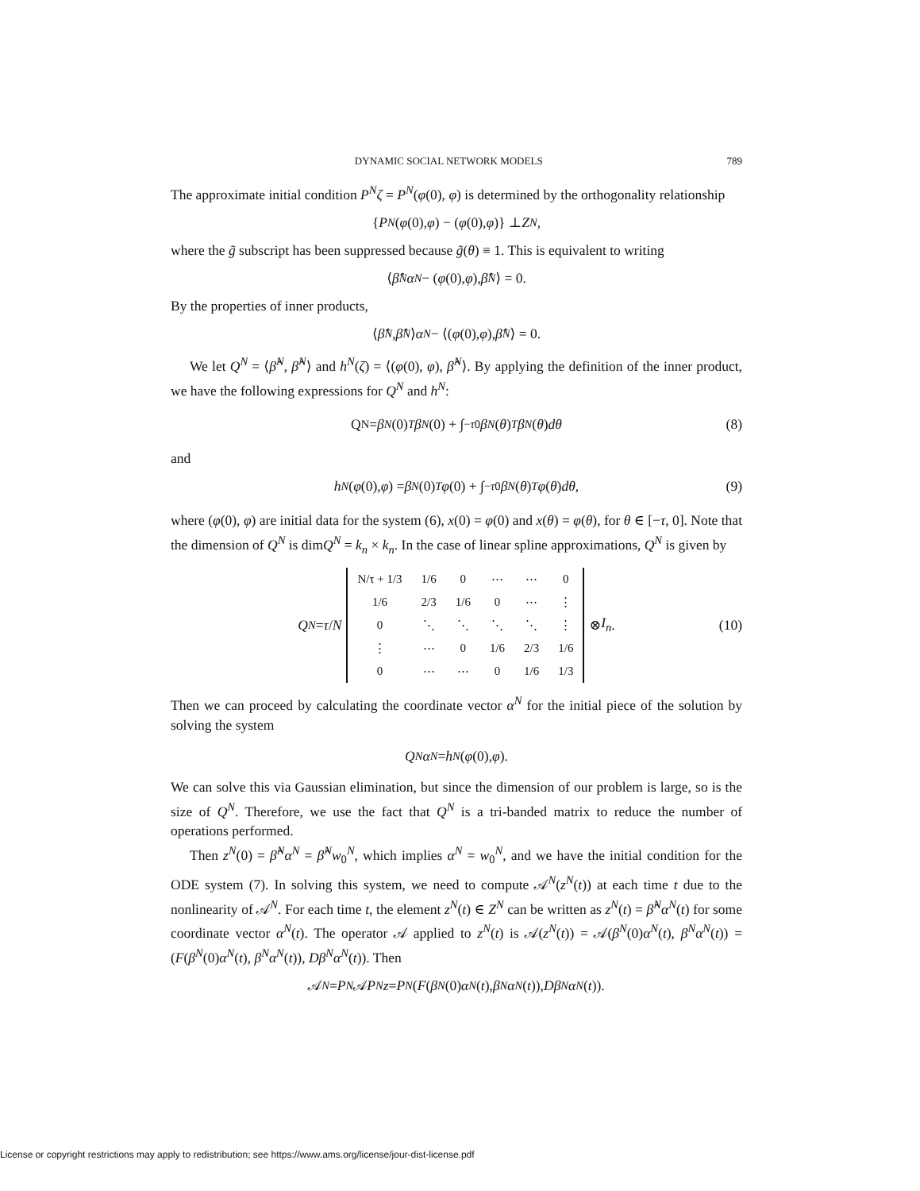DYNAMIC SOCIAL NETWORK MODELS 789
The approximate initial condition P<sup>N</sup>ζ = P<sup>N</sup>(φ(0), φ) is determined by the orthogonality relationship
{ P<sup>N</sup> (φ (0), φ) − (φ (0), φ)} ⊥ Z<sup>N</sup>,
where the g̃ subscript has been suppressed because g̃(θ) ≡ 1. This is equivalent to writing
⟨ β̂<sup>N</sup> α<sup>N</sup> − (φ (0), φ), β̂<sup>N</sup> ⟩ = 0.
By the properties of inner products,
⟨ β̂<sup>N</sup>, β̂<sup>N</sup> ⟩ α<sup>N</sup> − ⟨(φ (0), φ), β̂<sup>N</sup> ⟩ = 0.
We let Q<sup>N</sup> = ⟨β̂<sup>N</sup>, β̂<sup>N</sup>⟩ and h<sup>N</sup>(ζ) = ⟨(φ(0), φ), β̂<sup>N</sup>⟩. By applying the definition of the inner product, we have the following expressions for Q<sup>N</sup> and h<sup>N</sup>:
Q<sup>N</sup> = β<sup>N</sup> (0)<sup>T</sup> β<sup>N</sup> (0) + ∫<sub>−τ</sub><sup>0</sup> β<sup>N</sup> (θ)<sup>T</sup> β<sup>N</sup> (θ) dθ (8)
and
h<sup>N</sup> (φ (0), φ) = β<sup>N</sup> (0)<sup>T</sup> φ (0) + ∫<sub>−τ</sub><sup>0</sup> β<sup>N</sup> (θ)<sup>T</sup> φ (θ) dθ, (9)
where (φ(0), φ) are initial data for the system (6), x(0) = φ(0) and x(θ) = φ(θ), for θ ∈ [−τ, 0]. Note that the dimension of Q<sup>N</sup> is dimQ<sup>N</sup> = k<sub>n</sub> × k<sub>n</sub>. In the case of linear spline approximations, Q<sup>N</sup> is given by
Q<sup>N</sup> = τ / N
| N/τ + 1/3 | 1/6 | 0 | ⋯ | ⋯ | 0 |
| 1/6 | 2/3 | 1/6 | 0 | ⋯ | ⋮ |
| 0 | ⋱ | ⋱ | ⋱ | ⋱ | ⋮ |
| ⋮ | ⋯ | 0 | 1/6 | 2/3 | 1/6 |
| 0 | ⋯ | ⋯ | 0 | 1/6 | 1/3 |
⊗ I<sub>n</sub>. (10)
Then we can proceed by calculating the coordinate vector α<sup>N</sup> for the initial piece of the solution by solving the system
Q<sup>N</sup> α<sup>N</sup> = h<sup>N</sup> (φ (0), φ).
We can solve this via Gaussian elimination, but since the dimension of our problem is large, so is the size of Q<sup>N</sup>. Therefore, we use the fact that Q<sup>N</sup> is a tri-banded matrix to reduce the number of operations performed.
Then z<sup>N</sup>(0) = β̂<sup>N</sup>α<sup>N</sup> = β̂<sup>N</sup>w<sub>0</sub><sup>N</sup>, which implies α<sup>N</sup> = w<sub>0</sub><sup>N</sup>, and we have the initial condition for the ODE system (7). In solving this system, we need to compute 𝒜<sup>N</sup>(z<sup>N</sup>(t)) at each time t due to the nonlinearity of 𝒜<sup>N</sup>. For each time t, the element z<sup>N</sup>(t) ∈ Z<sup>N</sup> can be written as z<sup>N</sup>(t) = β̂<sup>N</sup>α<sup>N</sup>(t) for some coordinate vector α<sup>N</sup>(t). The operator 𝒜 applied to z<sup>N</sup>(t) is 𝒜(z<sup>N</sup>(t)) = 𝒜(β<sup>N</sup>(0)α<sup>N</sup>(t), β<sup>N</sup>α<sup>N</sup>(t)) = (F(β<sup>N</sup>(0)α<sup>N</sup>(t), β<sup>N</sup>α<sup>N</sup>(t)), Dβ<sup>N</sup>α<sup>N</sup>(t)). Then
𝒜<sup>N</sup> = P<sup>N</sup> 𝒜 P<sup>N</sup> z = P<sup>N</sup> (F (β<sup>N</sup> (0) α<sup>N</sup> (t), β<sup>N</sup> α<sup>N</sup> (t)), Dβ<sup>N</sup> α<sup>N</sup> (t)).
License or copyright restrictions may apply to redistribution; see https://www.ams.org/license/jour-dist-license.pdf